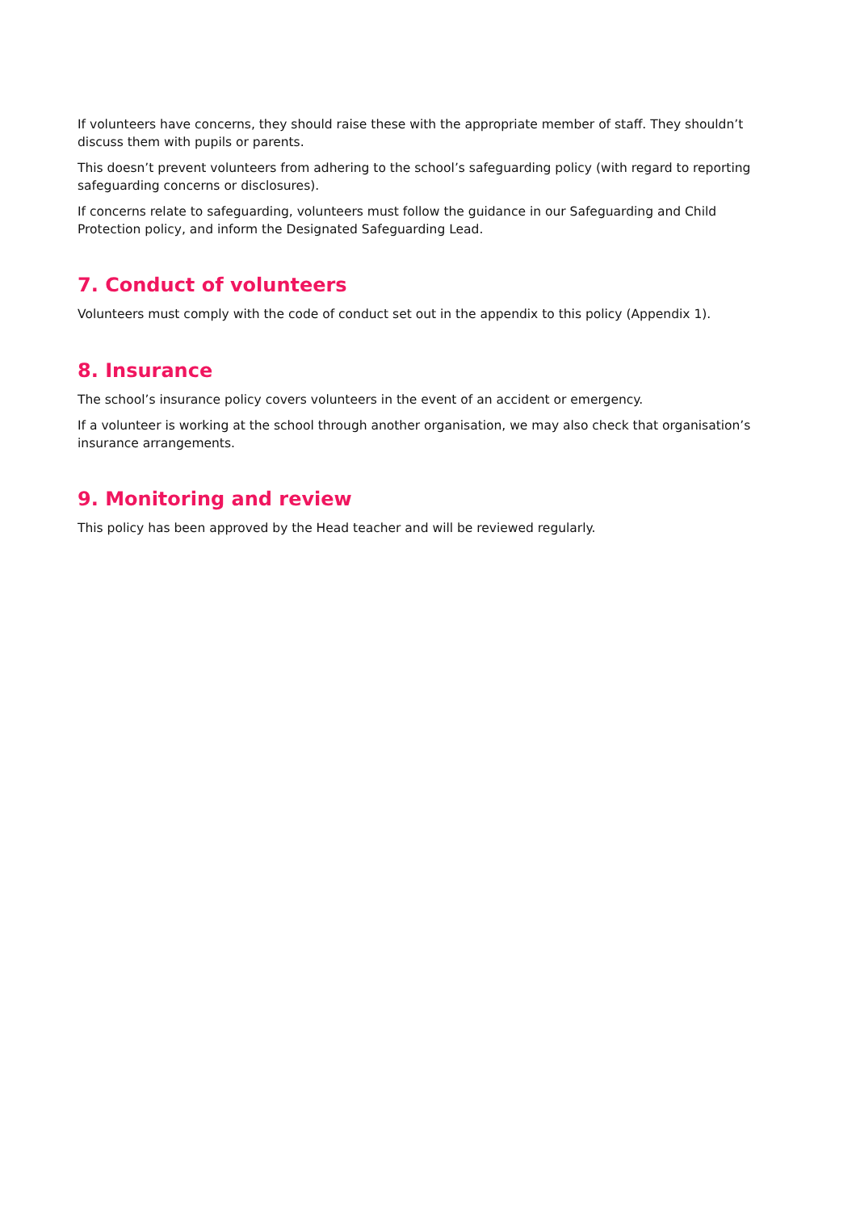If volunteers have concerns, they should raise these with the appropriate member of staff. They shouldn’t discuss them with pupils or parents.
This doesn’t prevent volunteers from adhering to the school’s safeguarding policy (with regard to reporting safeguarding concerns or disclosures).
If concerns relate to safeguarding, volunteers must follow the guidance in our Safeguarding and Child Protection policy, and inform the Designated Safeguarding Lead.
7. Conduct of volunteers
Volunteers must comply with the code of conduct set out in the appendix to this policy (Appendix 1).
8. Insurance
The school’s insurance policy covers volunteers in the event of an accident or emergency.
If a volunteer is working at the school through another organisation, we may also check that organisation’s insurance arrangements.
9. Monitoring and review
This policy has been approved by the Head teacher and will be reviewed regularly.